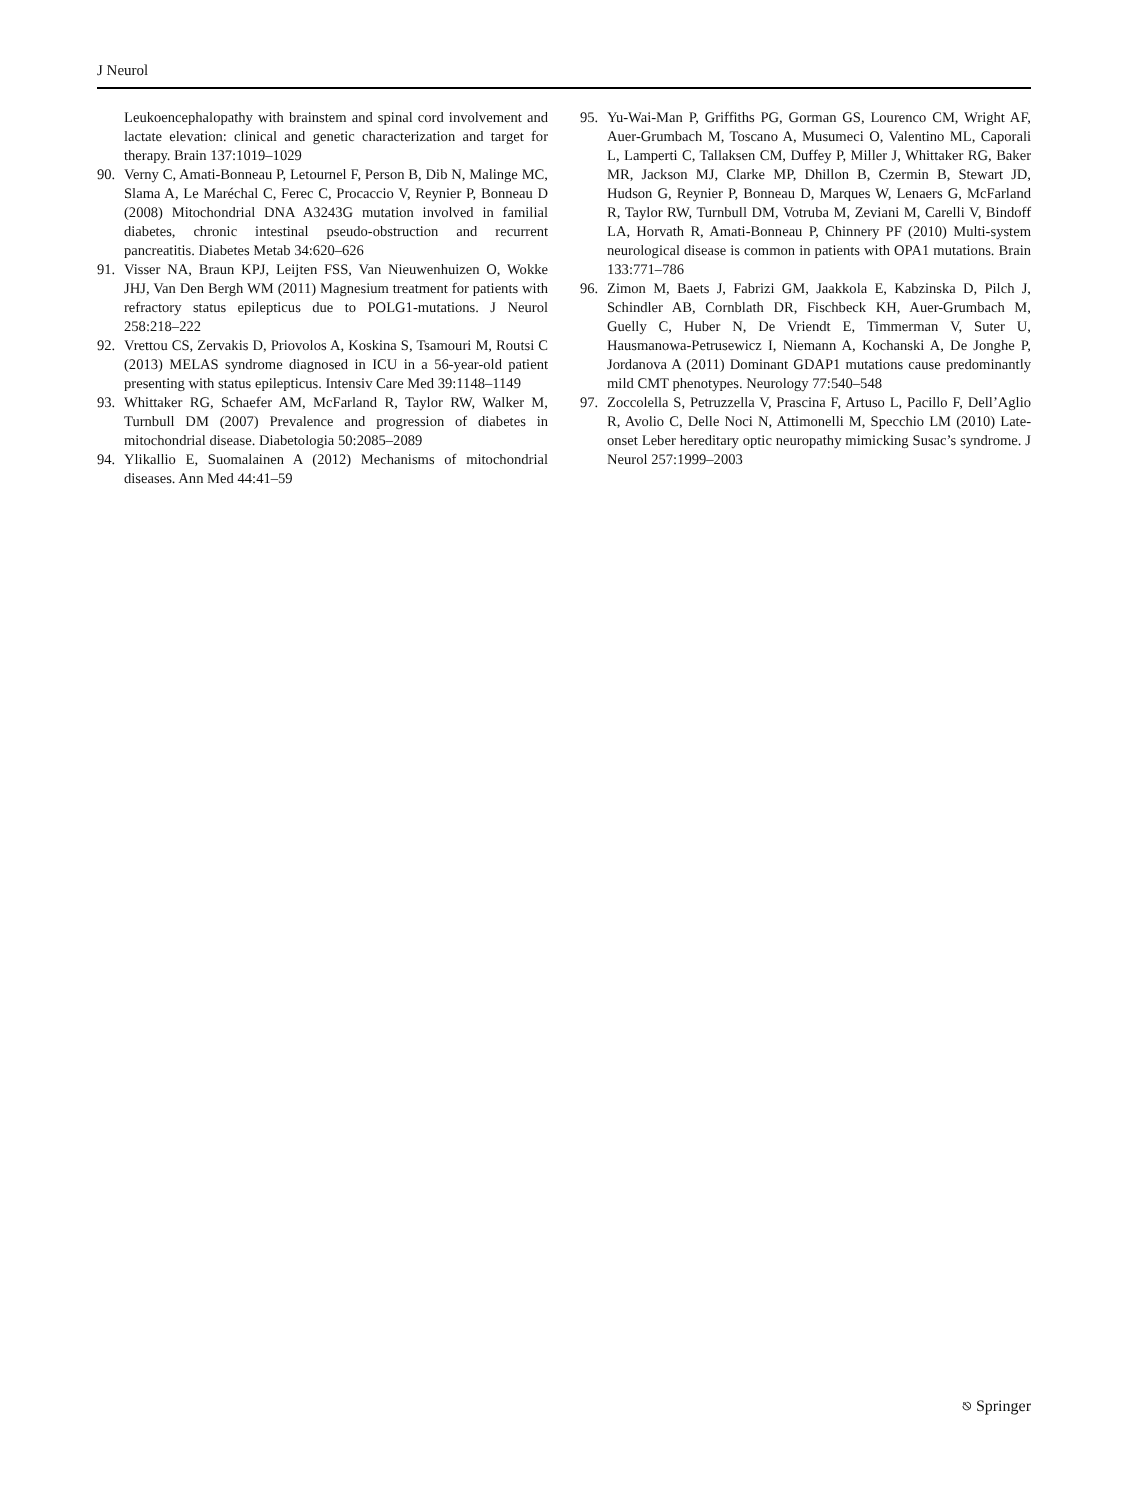J Neurol
Leukoencephalopathy with brainstem and spinal cord involvement and lactate elevation: clinical and genetic characterization and target for therapy. Brain 137:1019–1029
90. Verny C, Amati-Bonneau P, Letournel F, Person B, Dib N, Malinge MC, Slama A, Le Maréchal C, Ferec C, Procaccio V, Reynier P, Bonneau D (2008) Mitochondrial DNA A3243G mutation involved in familial diabetes, chronic intestinal pseudo-obstruction and recurrent pancreatitis. Diabetes Metab 34:620–626
91. Visser NA, Braun KPJ, Leijten FSS, Van Nieuwenhuizen O, Wokke JHJ, Van Den Bergh WM (2011) Magnesium treatment for patients with refractory status epilepticus due to POLG1-mutations. J Neurol 258:218–222
92. Vrettou CS, Zervakis D, Priovolos A, Koskina S, Tsamouri M, Routsi C (2013) MELAS syndrome diagnosed in ICU in a 56-year-old patient presenting with status epilepticus. Intensiv Care Med 39:1148–1149
93. Whittaker RG, Schaefer AM, McFarland R, Taylor RW, Walker M, Turnbull DM (2007) Prevalence and progression of diabetes in mitochondrial disease. Diabetologia 50:2085–2089
94. Ylikallio E, Suomalainen A (2012) Mechanisms of mitochondrial diseases. Ann Med 44:41–59
95. Yu-Wai-Man P, Griffiths PG, Gorman GS, Lourenco CM, Wright AF, Auer-Grumbach M, Toscano A, Musumeci O, Valentino ML, Caporali L, Lamperti C, Tallaksen CM, Duffey P, Miller J, Whittaker RG, Baker MR, Jackson MJ, Clarke MP, Dhillon B, Czermin B, Stewart JD, Hudson G, Reynier P, Bonneau D, Marques W, Lenaers G, McFarland R, Taylor RW, Turnbull DM, Votruba M, Zeviani M, Carelli V, Bindoff LA, Horvath R, Amati-Bonneau P, Chinnery PF (2010) Multi-system neurological disease is common in patients with OPA1 mutations. Brain 133:771–786
96. Zimon M, Baets J, Fabrizi GM, Jaakkola E, Kabzinska D, Pilch J, Schindler AB, Cornblath DR, Fischbeck KH, Auer-Grumbach M, Guelly C, Huber N, De Vriendt E, Timmerman V, Suter U, Hausmanowa-Petrusewicz I, Niemann A, Kochanski A, De Jonghe P, Jordanova A (2011) Dominant GDAP1 mutations cause predominantly mild CMT phenotypes. Neurology 77:540–548
97. Zoccolella S, Petruzzella V, Prascina F, Artuso L, Pacillo F, Dell’Aglio R, Avolio C, Delle Noci N, Attimonelli M, Specchio LM (2010) Late-onset Leber hereditary optic neuropathy mimicking Susac’s syndrome. J Neurol 257:1999–2003
⎋ Springer